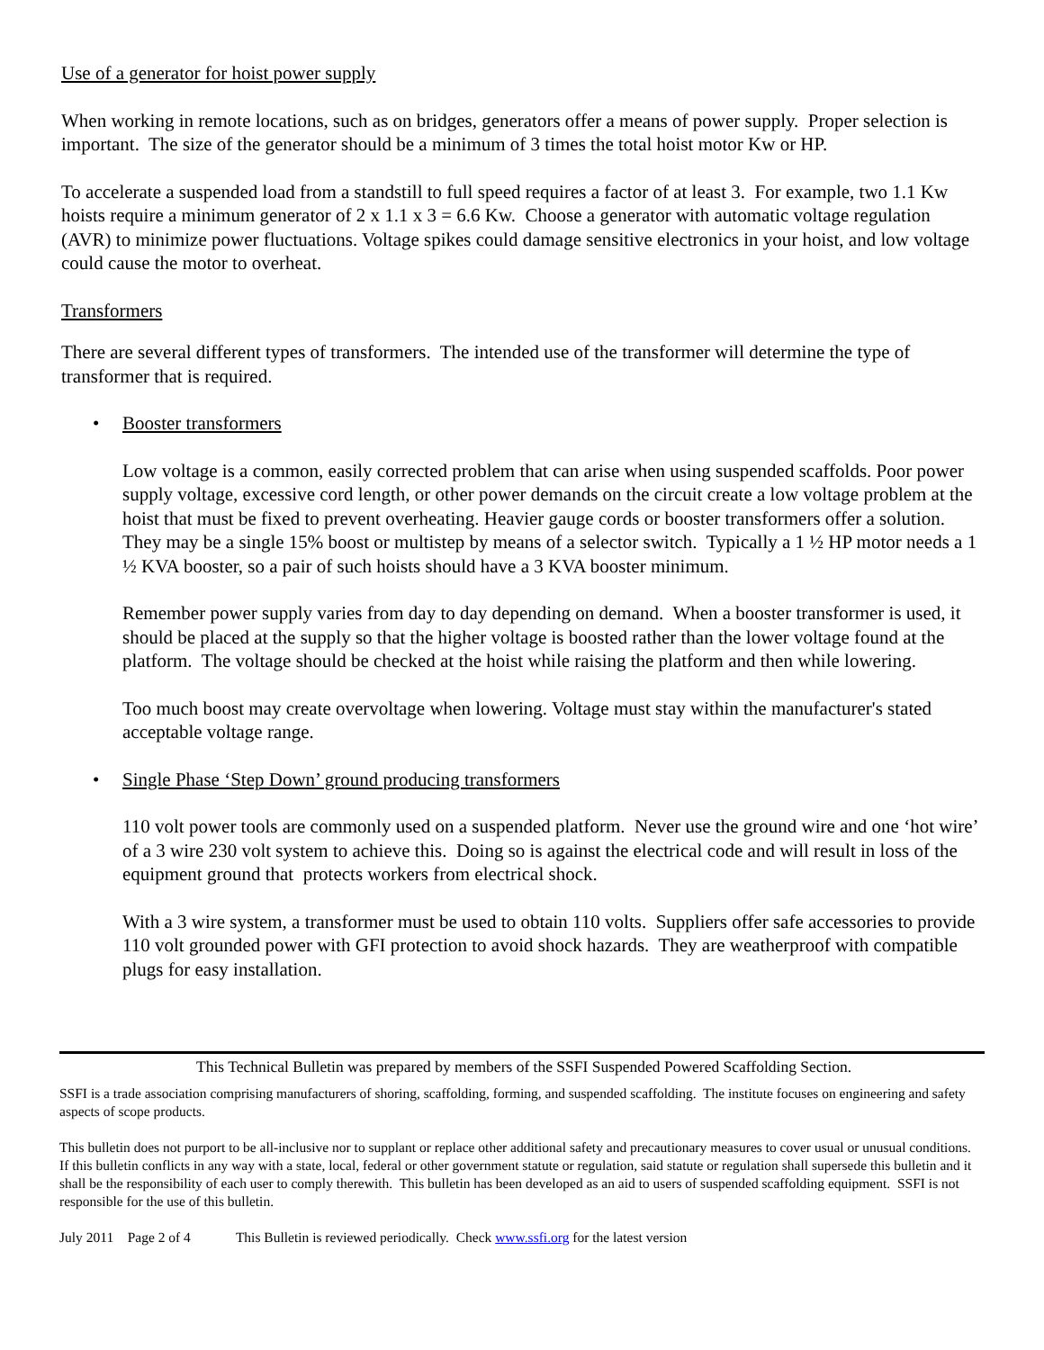Use of a generator for hoist power supply
When working in remote locations, such as on bridges, generators offer a means of power supply. Proper selection is important. The size of the generator should be a minimum of 3 times the total hoist motor Kw or HP.
To accelerate a suspended load from a standstill to full speed requires a factor of at least 3. For example, two 1.1 Kw hoists require a minimum generator of 2 x 1.1 x 3 = 6.6 Kw. Choose a generator with automatic voltage regulation (AVR) to minimize power fluctuations. Voltage spikes could damage sensitive electronics in your hoist, and low voltage could cause the motor to overheat.
Transformers
There are several different types of transformers. The intended use of the transformer will determine the type of transformer that is required.
• Booster transformers
Low voltage is a common, easily corrected problem that can arise when using suspended scaffolds. Poor power supply voltage, excessive cord length, or other power demands on the circuit create a low voltage problem at the hoist that must be fixed to prevent overheating. Heavier gauge cords or booster transformers offer a solution. They may be a single 15% boost or multistep by means of a selector switch. Typically a 1 ½ HP motor needs a 1 ½ KVA booster, so a pair of such hoists should have a 3 KVA booster minimum.
Remember power supply varies from day to day depending on demand. When a booster transformer is used, it should be placed at the supply so that the higher voltage is boosted rather than the lower voltage found at the platform. The voltage should be checked at the hoist while raising the platform and then while lowering.
Too much boost may create overvoltage when lowering. Voltage must stay within the manufacturer's stated acceptable voltage range.
• Single Phase ‘Step Down’ ground producing transformers
110 volt power tools are commonly used on a suspended platform. Never use the ground wire and one ‘hot wire’ of a 3 wire 230 volt system to achieve this. Doing so is against the electrical code and will result in loss of the equipment ground that protects workers from electrical shock.
With a 3 wire system, a transformer must be used to obtain 110 volts. Suppliers offer safe accessories to provide 110 volt grounded power with GFI protection to avoid shock hazards. They are weatherproof with compatible plugs for easy installation.
This Technical Bulletin was prepared by members of the SSFI Suspended Powered Scaffolding Section.
SSFI is a trade association comprising manufacturers of shoring, scaffolding, forming, and suspended scaffolding. The institute focuses on engineering and safety aspects of scope products.
This bulletin does not purport to be all-inclusive nor to supplant or replace other additional safety and precautionary measures to cover usual or unusual conditions. If this bulletin conflicts in any way with a state, local, federal or other government statute or regulation, said statute or regulation shall supersede this bulletin and it shall be the responsibility of each user to comply therewith. This bulletin has been developed as an aid to users of suspended scaffolding equipment. SSFI is not responsible for the use of this bulletin.
July 2011 Page 2 of 4 This Bulletin is reviewed periodically. Check www.ssfi.org for the latest version